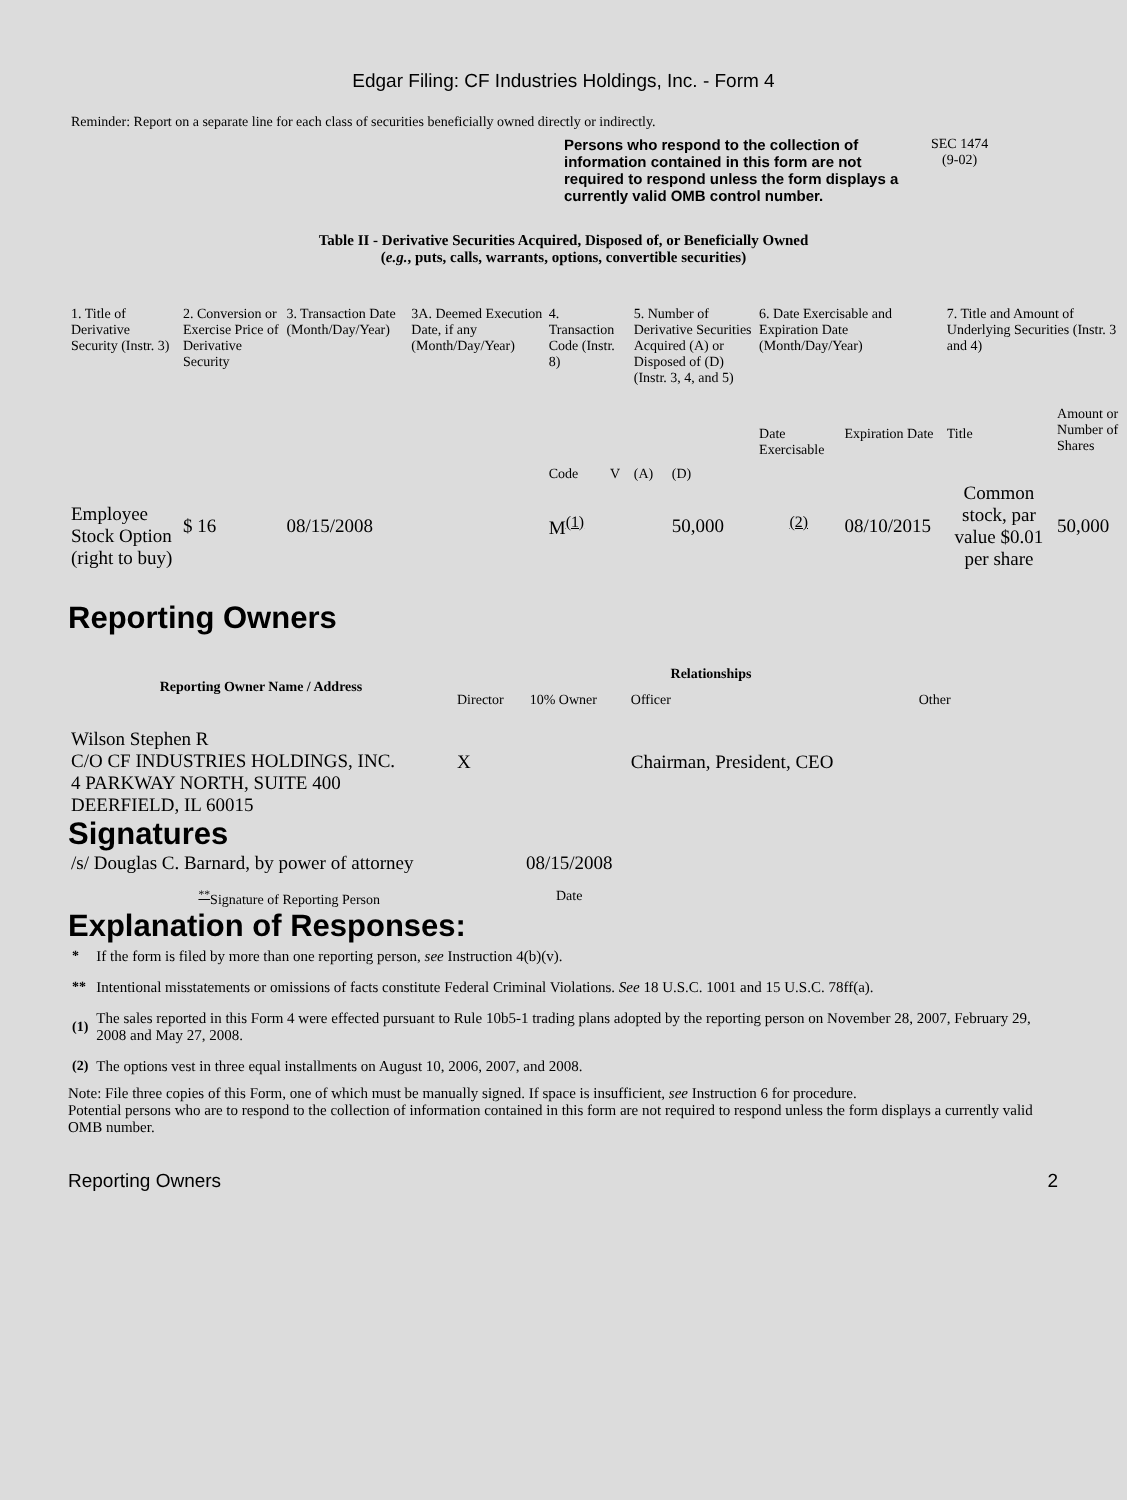Edgar Filing: CF Industries Holdings, Inc. - Form 4
Reminder: Report on a separate line for each class of securities beneficially owned directly or indirectly.
Persons who respond to the collection of information contained in this form are not required to respond unless the form displays a currently valid OMB control number.
SEC 1474
(9-02)
Table II - Derivative Securities Acquired, Disposed of, or Beneficially Owned
(e.g., puts, calls, warrants, options, convertible securities)
| 1. Title of Derivative Security (Instr. 3) | 2. Conversion or Exercise Price of Derivative Security | 3. Transaction Date (Month/Day/Year) | 3A. Deemed Execution Date, if any (Month/Day/Year) | 4. Transaction Code (Instr. 8) | | 5. Number of Derivative Securities Acquired (A) or Disposed of (D) (Instr. 3, 4, and 5) | | 6. Date Exercisable and Expiration Date (Month/Day/Year) | | 7. Title and Amount of Underlying Securities (Instr. 3 and 4) | |
| | | | | Code | V | (A) | (D) | Date Exercisable | Expiration Date | Title | Amount or Number of Shares |
| Employee Stock Option (right to buy) | $ 16 | 08/15/2008 | | M<sup>(1)</sup> | | | 50,000 | <sup>(2)</sup> | 08/10/2015 | Common stock, par value $0.01 per share | 50,000 |
Reporting Owners
| Reporting Owner Name / Address | Relationships | | | |
| --- | --- | --- | --- | --- |
| | Director | 10% Owner | Officer | Other |
| Wilson Stephen R C/O CF INDUSTRIES HOLDINGS, INC. 4 PARKWAY NORTH, SUITE 400 DEERFIELD, IL 60015 | X | | Chairman, President, CEO | |
Signatures
| /s/ Douglas C. Barnard, by power of attorney | 08/15/2008 |
| <sup>**</sup> Signature of Reporting Person | Date |
Explanation of Responses:
| * | If the form is filed by more than one reporting person, see Instruction 4(b)(v). |
| ** | Intentional misstatements or omissions of facts constitute Federal Criminal Violations. See 18 U.S.C. 1001 and 15 U.S.C. 78ff(a). |
| (1) | The sales reported in this Form 4 were effected pursuant to Rule 10b5-1 trading plans adopted by the reporting person on November 28, 2007, February 29, 2008 and May 27, 2008. |
| (2) | The options vest in three equal installments on August 10, 2006, 2007, and 2008. |
Note: File three copies of this Form, one of which must be manually signed. If space is insufficient, see Instruction 6 for procedure.
Potential persons who are to respond to the collection of information contained in this form are not required to respond unless the form displays a currently valid OMB number.
Reporting Owners 2